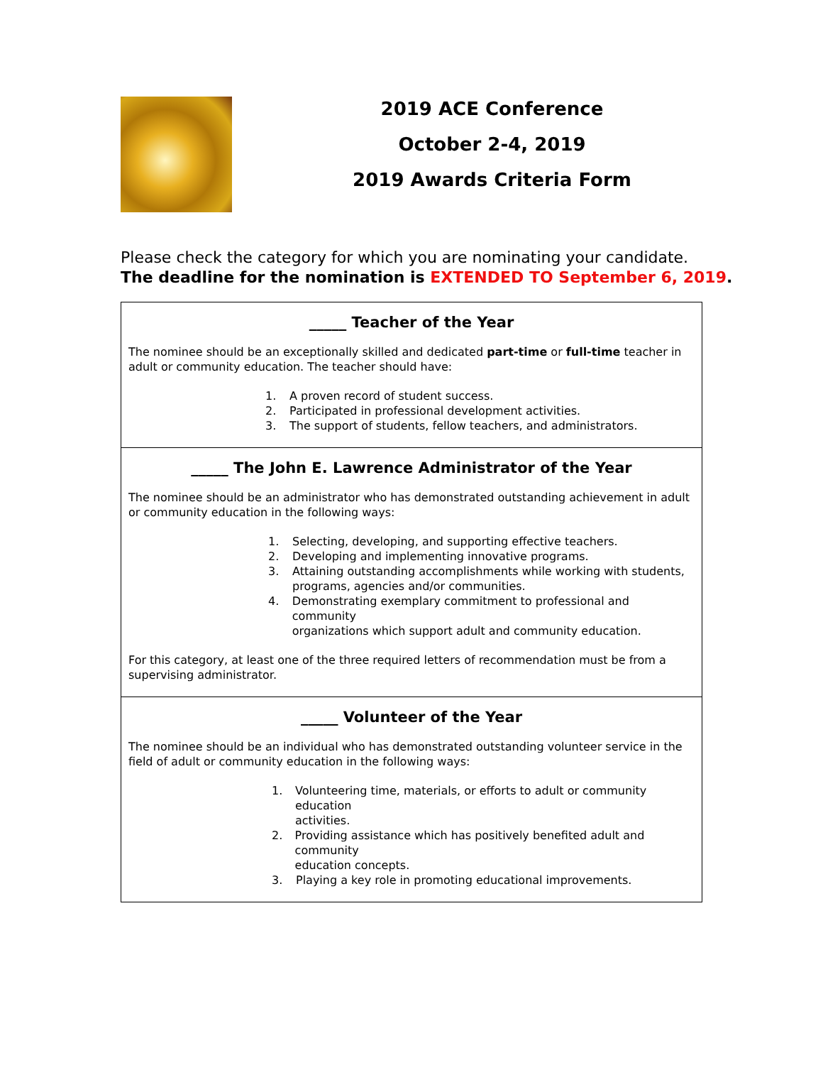2019 ACE Conference
October 2-4, 2019
2019 Awards Criteria Form
Please check the category for which you are nominating your candidate.
The deadline for the nomination is EXTENDED TO September 6, 2019.
_____ Teacher of the Year
The nominee should be an exceptionally skilled and dedicated part-time or full-time teacher in adult or community education. The teacher should have:
1. A proven record of student success.
2. Participated in professional development activities.
3. The support of students, fellow teachers, and administrators.
_____ The John E. Lawrence Administrator of the Year
The nominee should be an administrator who has demonstrated outstanding achievement in adult or community education in the following ways:
1. Selecting, developing, and supporting effective teachers.
2. Developing and implementing innovative programs.
3. Attaining outstanding accomplishments while working with students,
programs, agencies and/or communities.
4. Demonstrating exemplary commitment to professional and community
organizations which support adult and community education.
For this category, at least one of the three required letters of recommendation must be from a supervising administrator.
_____ Volunteer of the Year
The nominee should be an individual who has demonstrated outstanding volunteer service in the field of adult or community education in the following ways:
1. Volunteering time, materials, or efforts to adult or community education
activities.
2. Providing assistance which has positively benefited adult and community
education concepts.
3. Playing a key role in promoting educational improvements.